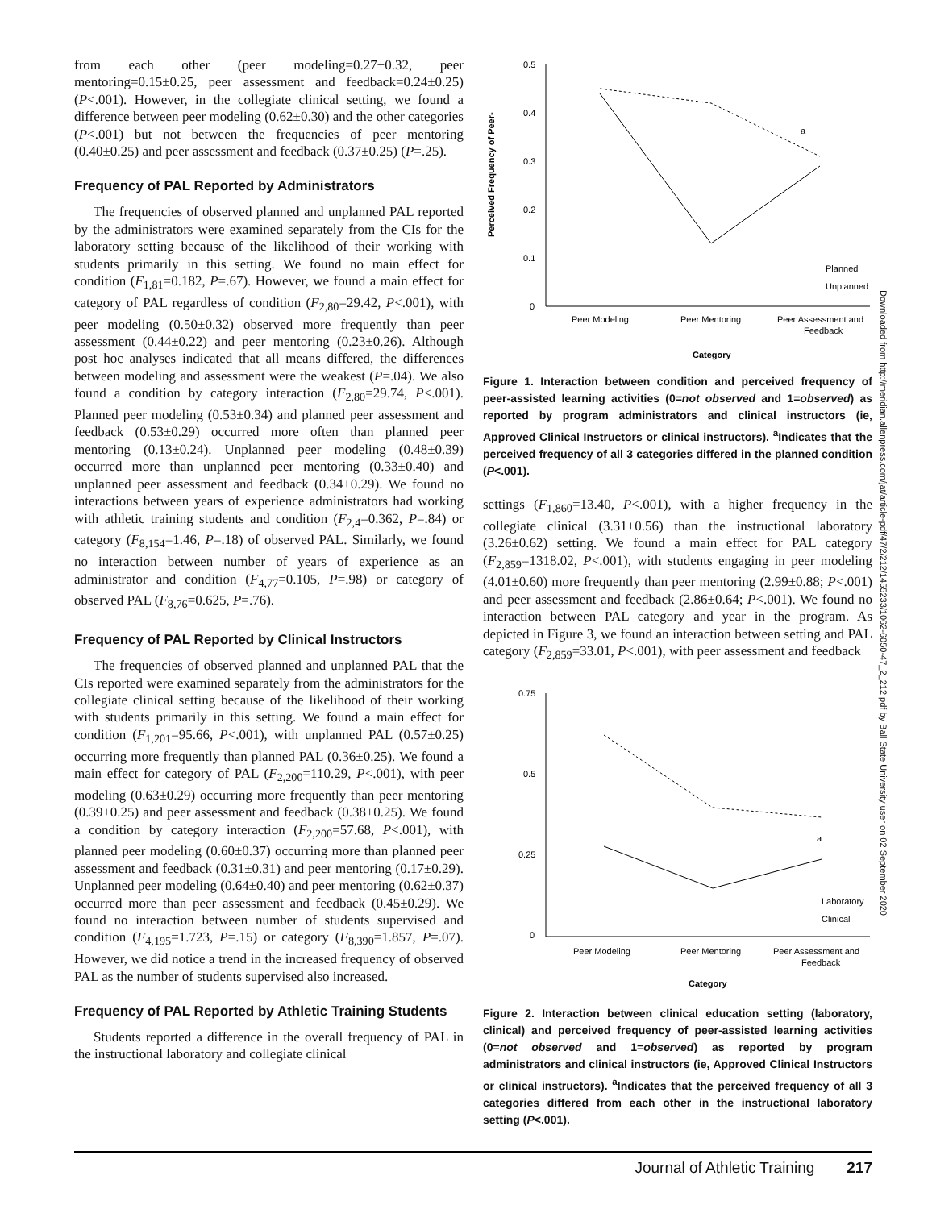from each other (peer modeling=0.27±0.32, peer mentoring=0.15±0.25, peer assessment and feedback=0.24±0.25) (P<.001). However, in the collegiate clinical setting, we found a difference between peer modeling (0.62±0.30) and the other categories (P<.001) but not between the frequencies of peer mentoring (0.40±0.25) and peer assessment and feedback (0.37±0.25) (P=.25).
Frequency of PAL Reported by Administrators
The frequencies of observed planned and unplanned PAL reported by the administrators were examined separately from the CIs for the laboratory setting because of the likelihood of their working with students primarily in this setting. We found no main effect for condition (F<sub>1,81</sub>=0.182, P=.67). However, we found a main effect for category of PAL regardless of condition (F<sub>2,80</sub>=29.42, P<.001), with peer modeling (0.50±0.32) observed more frequently than peer assessment (0.44±0.22) and peer mentoring (0.23±0.26). Although post hoc analyses indicated that all means differed, the differences between modeling and assessment were the weakest (P=.04). We also found a condition by category interaction (F<sub>2,80</sub>=29.74, P<.001). Planned peer modeling (0.53±0.34) and planned peer assessment and feedback (0.53±0.29) occurred more often than planned peer mentoring (0.13±0.24). Unplanned peer modeling (0.48±0.39) occurred more than unplanned peer mentoring (0.33±0.40) and unplanned peer assessment and feedback (0.34±0.29). We found no interactions between years of experience administrators had working with athletic training students and condition (F<sub>2,4</sub>=0.362, P=.84) or category (F<sub>8,154</sub>=1.46, P=.18) of observed PAL. Similarly, we found no interaction between number of years of experience as an administrator and condition (F<sub>4,77</sub>=0.105, P=.98) or category of observed PAL (F<sub>8,76</sub>=0.625, P=.76).
Frequency of PAL Reported by Clinical Instructors
The frequencies of observed planned and unplanned PAL that the CIs reported were examined separately from the administrators for the collegiate clinical setting because of the likelihood of their working with students primarily in this setting. We found a main effect for condition (F<sub>1,201</sub>=95.66, P<.001), with unplanned PAL (0.57±0.25) occurring more frequently than planned PAL (0.36±0.25). We found a main effect for category of PAL (F<sub>2,200</sub>=110.29, P<.001), with peer modeling (0.63±0.29) occurring more frequently than peer mentoring (0.39±0.25) and peer assessment and feedback (0.38±0.25). We found a condition by category interaction (F<sub>2,200</sub>=57.68, P<.001), with planned peer modeling (0.60±0.37) occurring more than planned peer assessment and feedback (0.31±0.31) and peer mentoring (0.17±0.29). Unplanned peer modeling (0.64±0.40) and peer mentoring (0.62±0.37) occurred more than peer assessment and feedback (0.45±0.29). We found no interaction between number of students supervised and condition (F<sub>4,195</sub>=1.723, P=.15) or category (F<sub>8,390</sub>=1.857, P=.07). However, we did notice a trend in the increased frequency of observed PAL as the number of students supervised also increased.
Frequency of PAL Reported by Athletic Training Students
Students reported a difference in the overall frequency of PAL in the instructional laboratory and collegiate clinical
Perceived Frequency of Peer-
0.5
0.4
0.3
0.2
0.1
0
a
Peer Modeling
Peer Mentoring
Peer Assessment and
Feedback
Category
Planned
Unplanned
Figure 1. Interaction between condition and perceived frequency of peer-assisted learning activities (0=not observed and 1=observed) as reported by program administrators and clinical instructors (ie, Approved Clinical Instructors or clinical instructors). <sup>a</sup>Indicates that the perceived frequency of all 3 categories differed in the planned condition (P<.001).
settings (F<sub>1,860</sub>=13.40, P<.001), with a higher frequency in the collegiate clinical (3.31±0.56) than the instructional laboratory (3.26±0.62) setting. We found a main effect for PAL category (F<sub>2,859</sub>=1318.02, P<.001), with students engaging in peer modeling (4.01±0.60) more frequently than peer mentoring (2.99±0.88; P<.001) and peer assessment and feedback (2.86±0.64; P<.001). We found no interaction between PAL category and year in the program. As depicted in Figure 3, we found an interaction between setting and PAL category (F<sub>2,859</sub>=33.01, P<.001), with peer assessment and feedback
0.75
0.5
0.25
0
a
Peer Modeling
Peer Mentoring
Peer Assessment and
Feedback
Category
Laboratory
Clinical
Figure 2. Interaction between clinical education setting (laboratory, clinical) and perceived frequency of peer-assisted learning activities (0=not observed and 1=observed) as reported by program administrators and clinical instructors (ie, Approved Clinical Instructors or clinical instructors). <sup>a</sup>Indicates that the perceived frequency of all 3 categories differed from each other in the instructional laboratory setting (P<.001).
Downloaded from http://meridian.allenpress.com/jat/article-pdf/47/2/212/1455233/1062-6050-47_2_212.pdf by Ball State University user on 02 September 2020
Journal of Athletic Training 217